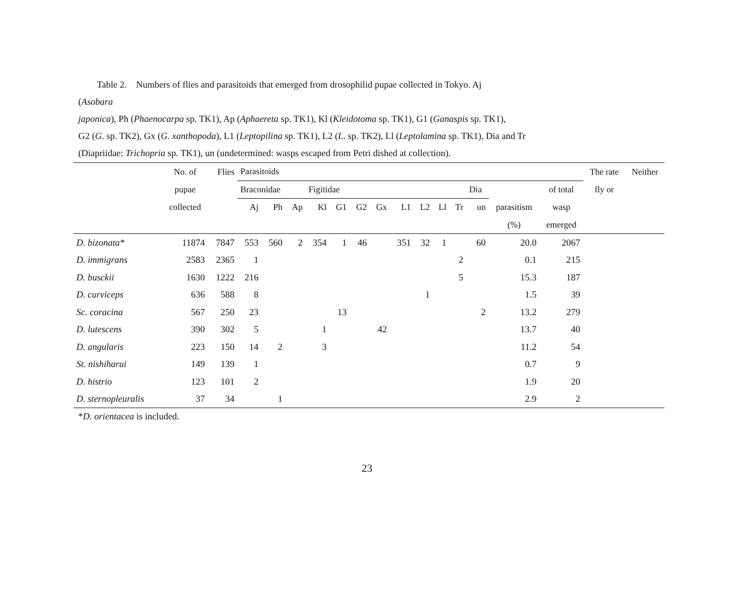Table 2. Numbers of flies and parasitoids that emerged from drosophilid pupae collected in Tokyo. Aj
(Asobara
japonica), Ph (Phaenocarpa sp. TK1), Ap (Aphaereta sp. TK1), Kl (Kleidotoma sp. TK1), G1 (Ganaspis sp. TK1),
G2 (G. sp. TK2), Gx (G. xanthopoda), L1 (Leptopilina sp. TK1), L2 (L. sp. TK2), Ll (Leptolamina sp. TK1), Dia and Tr
(Diapriidae: Trichopria sp. TK1), un (undetermined: wasps escaped from Petri dished at collection).
| | No. of | Flies | Parasitoids | | | | | | | | | | | | | | The rate | Neither |
| --- | --- | --- | --- | --- | --- | --- | --- | --- | --- | --- | --- | --- | --- | --- | --- | --- | --- | --- |
| | pupae | | Braconidae | | | Figitidae | | | | | | | | Dia | | of total | fly or | |
| | collected | | Aj | Ph | Ap | Kl | G1 | G2 | Gx | L1 | L2 | Ll | Tr | un | parasitism | wasp | | |
| | | | | | | | | | | | | | | | (%) | emerged | | |
| D. bizonata* | 11874 | 7847 | 553 | 560 | 2 | 354 | 1 | 46 | | 351 | 32 | 1 | | 60 | 20.0 | 2067 | | |
| D. immigrans | 2583 | 2365 | 1 | | | | | | | | | | 2 | | 0.1 | 215 | | |
| D. busckii | 1630 | 1222 | 216 | | | | | | | | | | 5 | | 15.3 | 187 | | |
| D. curviceps | 636 | 588 | 8 | | | | | | | | 1 | | | | 1.5 | 39 | | |
| Sc. coracina | 567 | 250 | 23 | | | | 13 | | | | | | | 2 | 13.2 | 279 | | |
| D. lutescens | 390 | 302 | 5 | | | 1 | | | 42 | | | | | | 13.7 | 40 | | |
| D. angularis | 223 | 150 | 14 | 2 | | 3 | | | | | | | | | 11.2 | 54 | | |
| St. nishiharui | 149 | 139 | 1 | | | | | | | | | | | | 0.7 | 9 | | |
| D. histrio | 123 | 101 | 2 | | | | | | | | | | | | 1.9 | 20 | | |
| D. sternopleuralis | 37 | 34 | | 1 | | | | | | | | | | | 2.9 | 2 | | |
*D. orientacea is included.
23